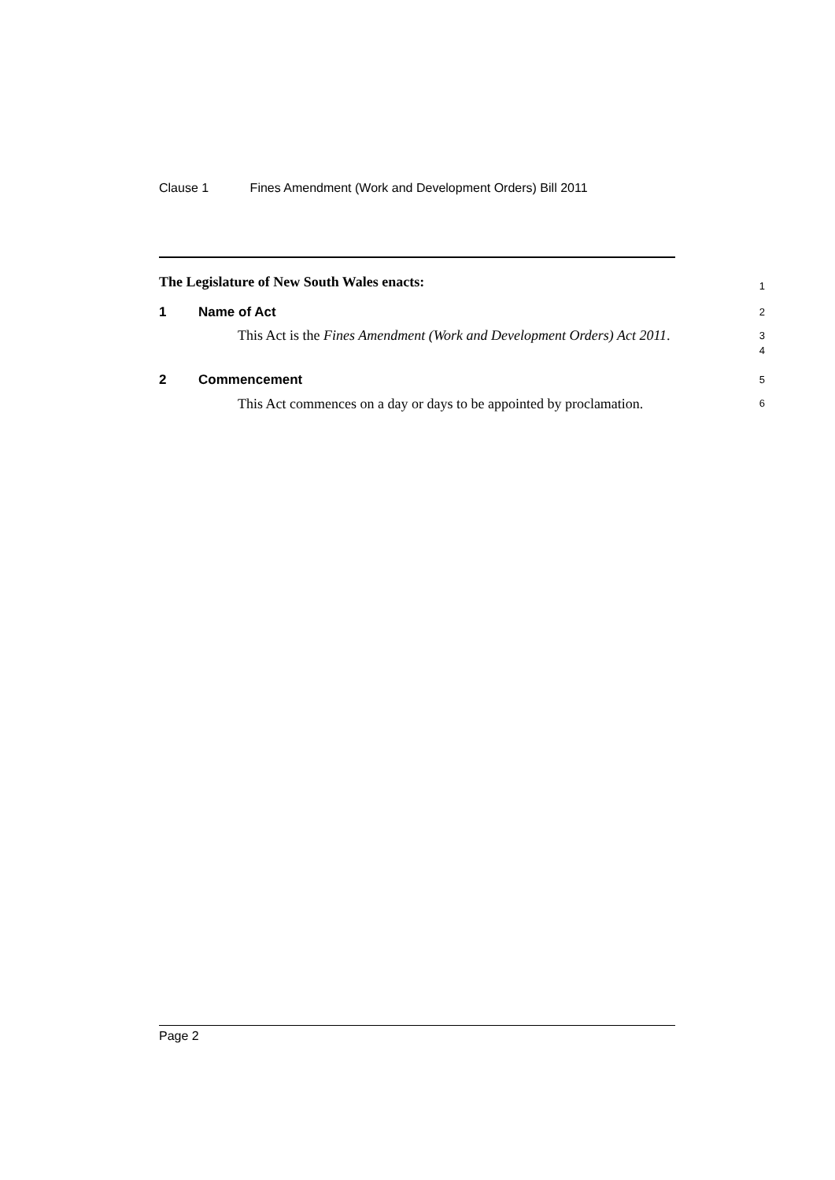Clause 1 Fines Amendment (Work and Development Orders) Bill 2011
The Legislature of New South Wales enacts:
1
1 Name of Act
2
This Act is the Fines Amendment (Work and Development Orders) Act 2011.
3
4
2 Commencement
5
This Act commences on a day or days to be appointed by proclamation.
6
Page 2